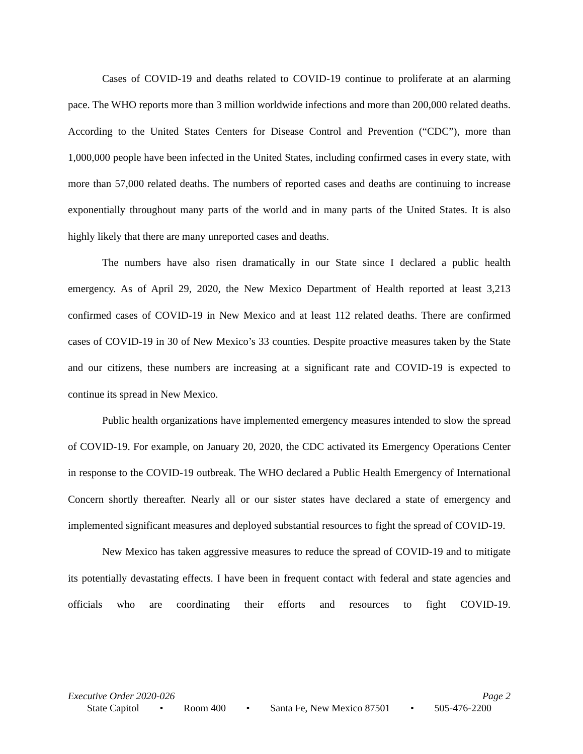Cases of COVID-19 and deaths related to COVID-19 continue to proliferate at an alarming pace. The WHO reports more than 3 million worldwide infections and more than 200,000 related deaths. According to the United States Centers for Disease Control and Prevention (“CDC”), more than 1,000,000 people have been infected in the United States, including confirmed cases in every state, with more than 57,000 related deaths. The numbers of reported cases and deaths are continuing to increase exponentially throughout many parts of the world and in many parts of the United States. It is also highly likely that there are many unreported cases and deaths.
The numbers have also risen dramatically in our State since I declared a public health emergency. As of April 29, 2020, the New Mexico Department of Health reported at least 3,213 confirmed cases of COVID-19 in New Mexico and at least 112 related deaths. There are confirmed cases of COVID-19 in 30 of New Mexico’s 33 counties. Despite proactive measures taken by the State and our citizens, these numbers are increasing at a significant rate and COVID-19 is expected to continue its spread in New Mexico.
Public health organizations have implemented emergency measures intended to slow the spread of COVID-19. For example, on January 20, 2020, the CDC activated its Emergency Operations Center in response to the COVID-19 outbreak. The WHO declared a Public Health Emergency of International Concern shortly thereafter. Nearly all or our sister states have declared a state of emergency and implemented significant measures and deployed substantial resources to fight the spread of COVID-19.
New Mexico has taken aggressive measures to reduce the spread of COVID-19 and to mitigate its potentially devastating effects. I have been in frequent contact with federal and state agencies and officials who are coordinating their efforts and resources to fight COVID-19.
Executive Order 2020-026 Page 2
State Capitol • Room 400 • Santa Fe, New Mexico 87501 • 505-476-2200